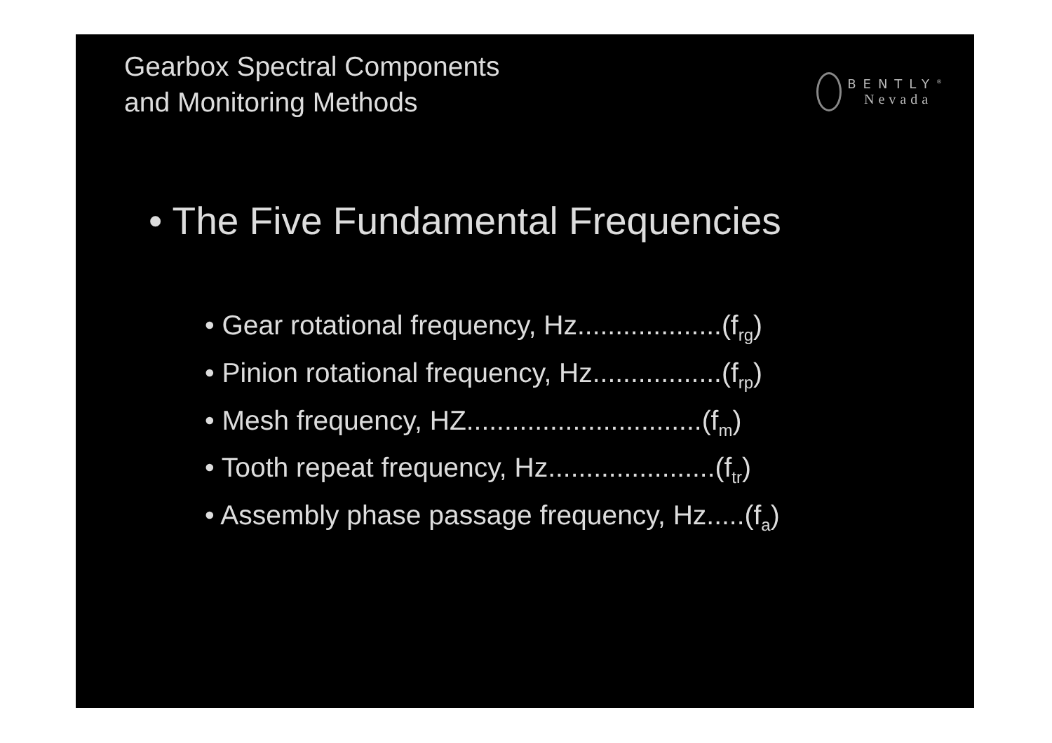Gearbox Spectral Components
and Monitoring Methods
BENTLY<sup>®</sup>
Nevada
• The Five Fundamental Frequencies
• Gear rotational frequency, Hz...................(f<sub>rg</sub>)
• Pinion rotational frequency, Hz.................(f<sub>rp</sub>)
• Mesh frequency, HZ...............................(f<sub>m</sub>)
• Tooth repeat frequency, Hz......................(f<sub>tr</sub>)
• Assembly phase passage frequency, Hz.....(f<sub>a</sub>)